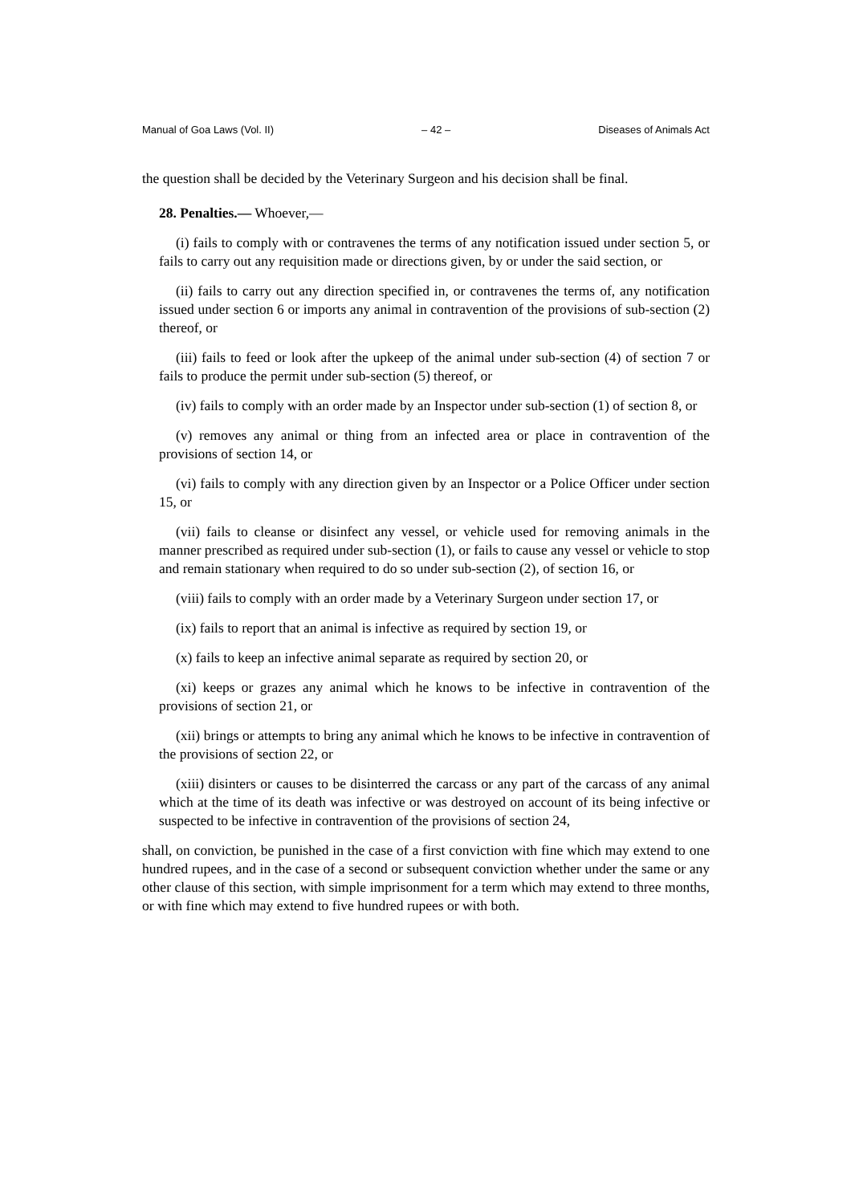Manual of Goa Laws (Vol. II) – 42 – Diseases of Animals Act
the question shall be decided by the Veterinary Surgeon and his decision shall be final.
28. Penalties.— Whoever,—
(i) fails to comply with or contravenes the terms of any notification issued under section 5, or fails to carry out any requisition made or directions given, by or under the said section, or
(ii) fails to carry out any direction specified in, or contravenes the terms of, any notification issued under section 6 or imports any animal in contravention of the provisions of sub-section (2) thereof, or
(iii) fails to feed or look after the upkeep of the animal under sub-section (4) of section 7 or fails to produce the permit under sub-section (5) thereof, or
(iv) fails to comply with an order made by an Inspector under sub-section (1) of section 8, or
(v) removes any animal or thing from an infected area or place in contravention of the provisions of section 14, or
(vi) fails to comply with any direction given by an Inspector or a Police Officer under section 15, or
(vii) fails to cleanse or disinfect any vessel, or vehicle used for removing animals in the manner prescribed as required under sub-section (1), or fails to cause any vessel or vehicle to stop and remain stationary when required to do so under sub-section (2), of section 16, or
(viii) fails to comply with an order made by a Veterinary Surgeon under section 17, or
(ix) fails to report that an animal is infective as required by section 19, or
(x) fails to keep an infective animal separate as required by section 20, or
(xi) keeps or grazes any animal which he knows to be infective in contravention of the provisions of section 21, or
(xii) brings or attempts to bring any animal which he knows to be infective in contravention of the provisions of section 22, or
(xiii) disinters or causes to be disinterred the carcass or any part of the carcass of any animal which at the time of its death was infective or was destroyed on account of its being infective or suspected to be infective in contravention of the provisions of section 24,
shall, on conviction, be punished in the case of a first conviction with fine which may extend to one hundred rupees, and in the case of a second or subsequent conviction whether under the same or any other clause of this section, with simple imprisonment for a term which may extend to three months, or with fine which may extend to five hundred rupees or with both.